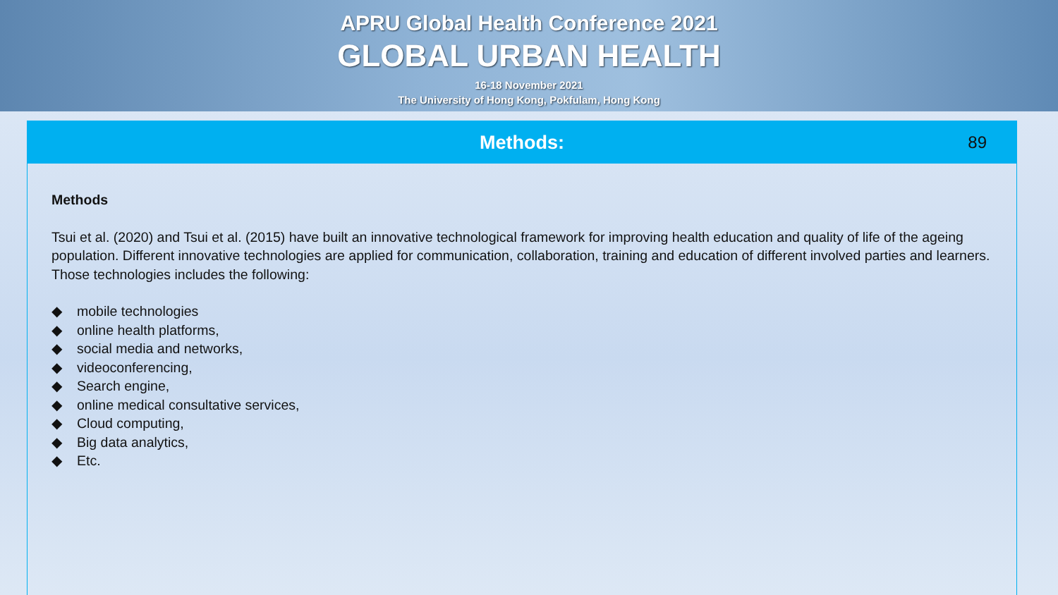APRU Global Health Conference 2021
GLOBAL URBAN HEALTH
16-18 November 2021
The University of Hong Kong, Pokfulam, Hong Kong
Methods: 89
Methods
Tsui et al. (2020) and Tsui et al. (2015) have built an innovative technological framework for improving health education and quality of life of the ageing population. Different innovative technologies are applied for communication, collaboration, training and education of different involved parties and learners. Those technologies includes the following:
◆ mobile technologies
◆ online health platforms,
◆ social media and networks,
◆ videoconferencing,
◆ Search engine,
◆ online medical consultative services,
◆ Cloud computing,
◆ Big data analytics,
◆ Etc.